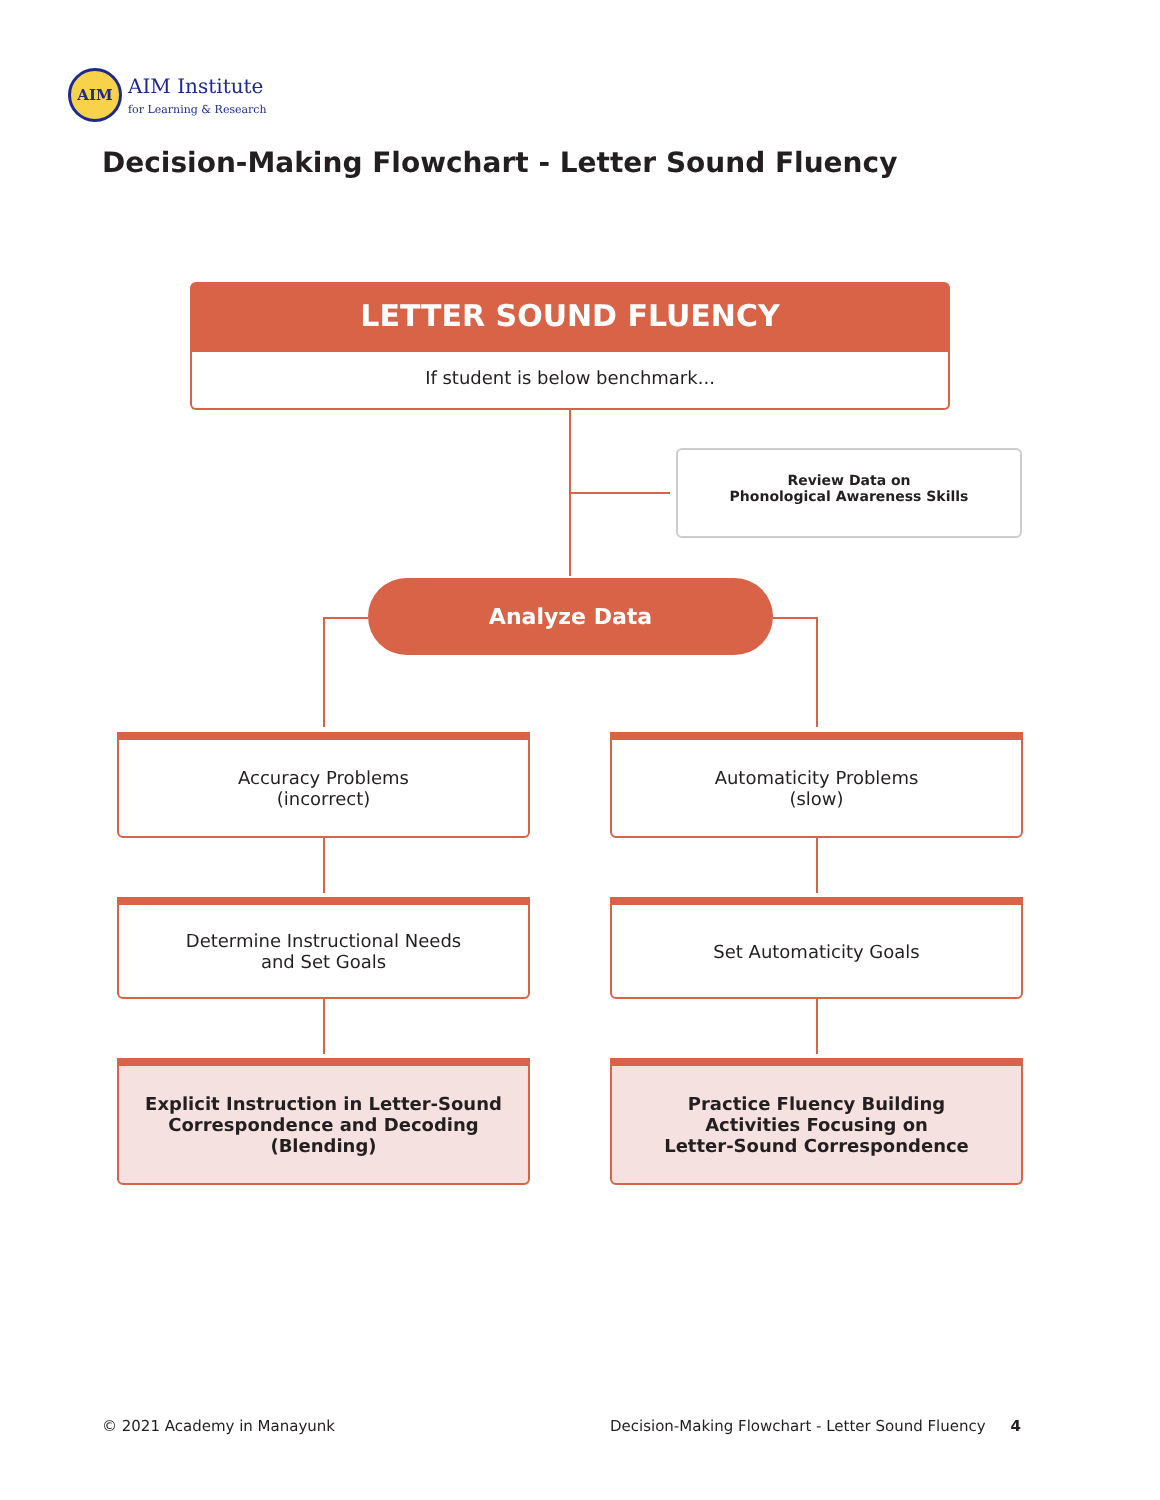AIM
AIM Institute
for Learning & Research
Decision-Making Flowchart - Letter Sound Fluency
LETTER SOUND FLUENCY
If student is below benchmark...
Review Data on
Phonological Awareness Skills
Analyze Data
Accuracy Problems
(incorrect)
Automaticity Problems
(slow)
Determine Instructional Needs
and Set Goals
Set Automaticity Goals
Explicit Instruction in Letter-Sound
Correspondence and Decoding
(Blending)
Practice Fluency Building
Activities Focusing on
Letter-Sound Correspondence
© 2021 Academy in Manayunk
Decision-Making Flowchart - Letter Sound Fluency 4